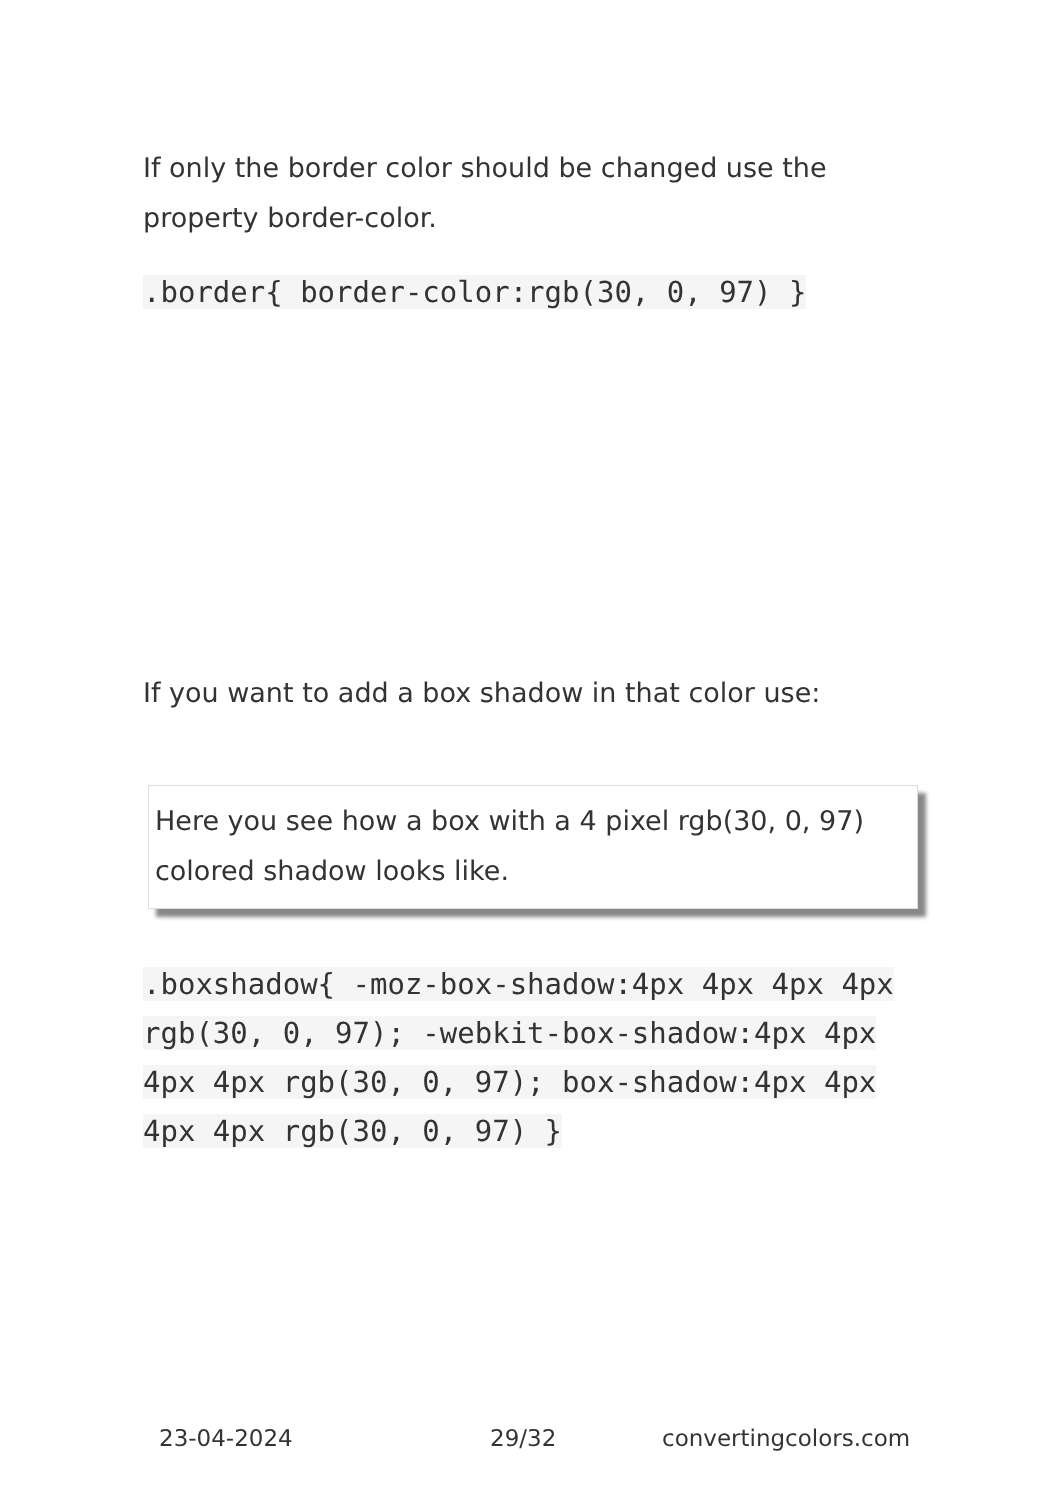If only the border color should be changed use the property border-color.
.border{ border-color:rgb(30, 0, 97) }
If you want to add a box shadow in that color use:
Here you see how a box with a 4 pixel rgb(30, 0, 97) colored shadow looks like.
.boxshadow{ -moz-box-shadow:4px 4px 4px 4px rgb(30, 0, 97); -webkit-box-shadow:4px 4px 4px 4px rgb(30, 0, 97); box-shadow:4px 4px 4px 4px rgb(30, 0, 97) }
23-04-2024 29/32 convertingcolors.com